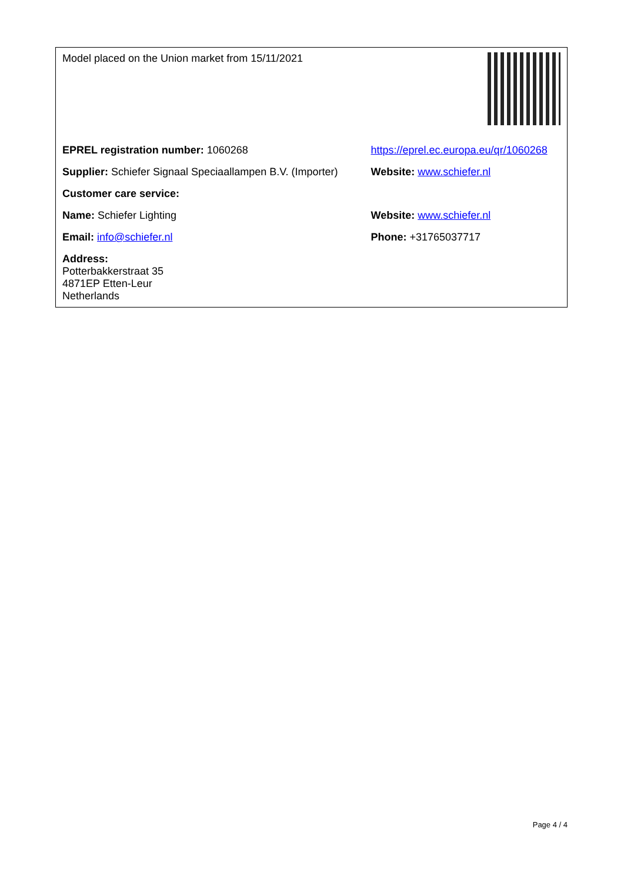| Model placed on the Union market from 15/11/2021 | |
| EPREL registration number: 1060268 | https://eprel.ec.europa.eu/qr/1060268 |
| Supplier: Schiefer Signaal Speciaallampen B.V. (Importer) | Website: www.schiefer.nl |
| Customer care service: | |
| Name: Schiefer Lighting | Website: www.schiefer.nl |
| Email: info@schiefer.nl | Phone: +31765037717 |
| Address: Potterbakkerstraat 35 4871EP Etten-Leur Netherlands | |
Page 4 / 4